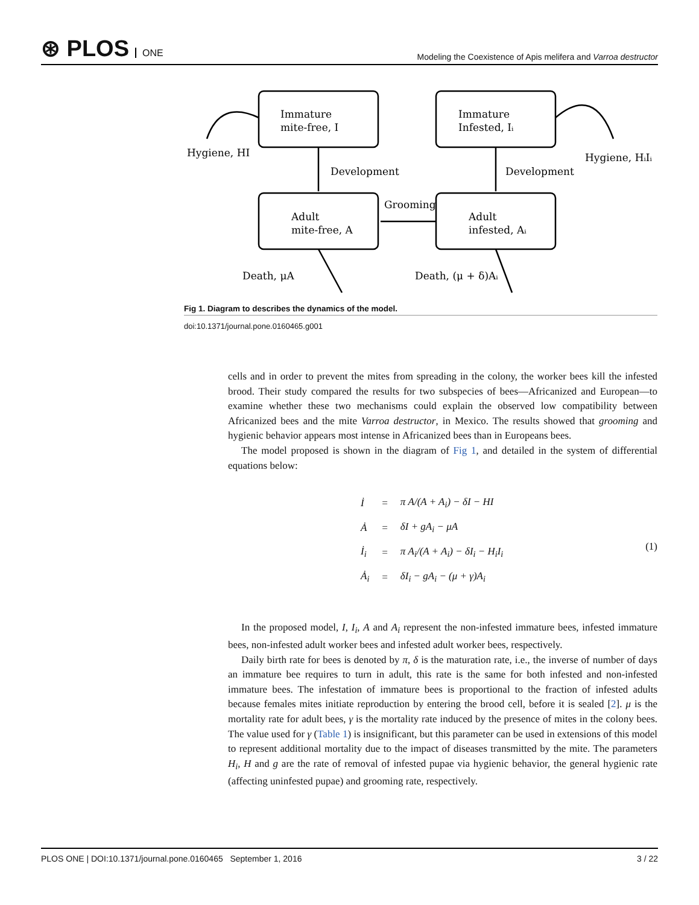⊛ PLOS ONE
Modeling the Coexistence of Apis melifera and Varroa destructor
Immature
mite-free, I
Immature
Infested, Iᵢ
Adult
mite-free, A
Adult
infested, Aᵢ
Hygiene, HI
Hygiene, HᵢIᵢ
Development
Development
Grooming
Death, μA
Death, (μ + δ)Aᵢ
Fig 1. Diagram to describes the dynamics of the model.
doi:10.1371/journal.pone.0160465.g001
cells and in order to prevent the mites from spreading in the colony, the worker bees kill the infested brood. Their study compared the results for two subspecies of bees—Africanized and European—to examine whether these two mechanisms could explain the observed low compatibility between Africanized bees and the mite Varroa destructor, in Mexico. The results showed that grooming and hygienic behavior appears most intense in Africanized bees than in Europeans bees.
The model proposed is shown in the diagram of Fig 1, and detailed in the system of differential equations below:
| İ | = | π A/(A + A<sub>i</sub>) − δI − HI |
| Ȧ | = | δI + gA<sub>i</sub> − μA |
| İ<sub>i</sub> | = | π A<sub>i</sub>/(A + A<sub>i</sub>) − δI<sub>i</sub> − H<sub>i</sub>I<sub>i</sub> |
| Ȧ<sub>i</sub> | = | δI<sub>i</sub> − gA<sub>i</sub> − (μ + γ)A<sub>i</sub> |
(1)
In the proposed model, I, I<sub>i</sub>, A and A<sub>i</sub> represent the non-infested immature bees, infested immature bees, non-infested adult worker bees and infested adult worker bees, respectively.
Daily birth rate for bees is denoted by π, δ is the maturation rate, i.e., the inverse of number of days an immature bee requires to turn in adult, this rate is the same for both infested and non-infested immature bees. The infestation of immature bees is proportional to the fraction of infested adults because females mites initiate reproduction by entering the brood cell, before it is sealed [2]. μ is the mortality rate for adult bees, γ is the mortality rate induced by the presence of mites in the colony bees. The value used for γ (Table 1) is insignificant, but this parameter can be used in extensions of this model to represent additional mortality due to the impact of diseases transmitted by the mite. The parameters H<sub>i</sub>, H and g are the rate of removal of infested pupae via hygienic behavior, the general hygienic rate (affecting uninfested pupae) and grooming rate, respectively.
PLOS ONE | DOI:10.1371/journal.pone.0160465 September 1, 2016 3 / 22